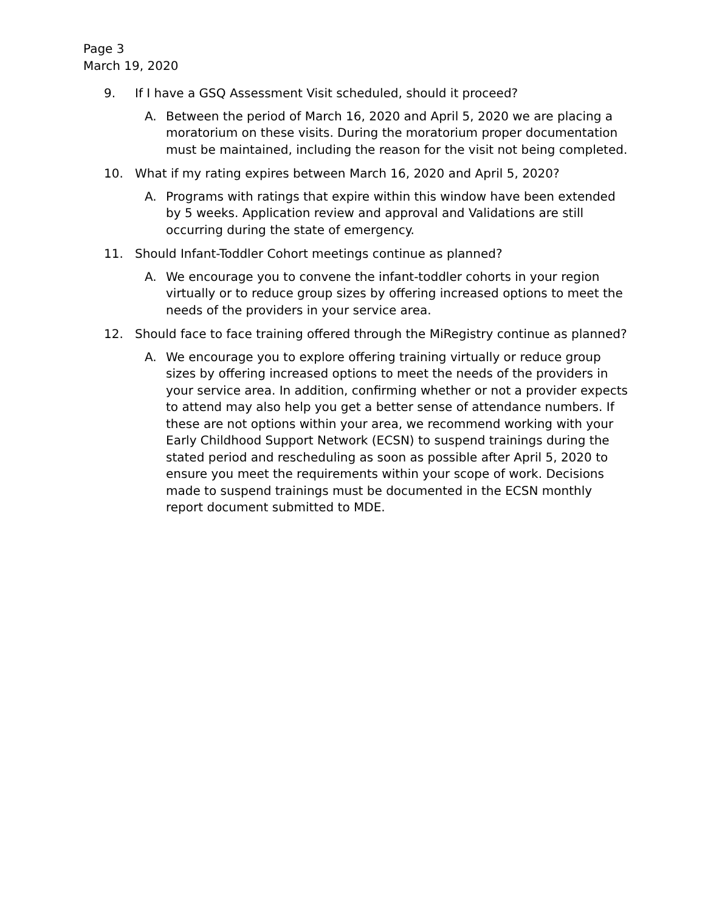Page 3
March 19, 2020
9. If I have a GSQ Assessment Visit scheduled, should it proceed?
A. Between the period of March 16, 2020 and April 5, 2020 we are placing a moratorium on these visits. During the moratorium proper documentation must be maintained, including the reason for the visit not being completed.
10. What if my rating expires between March 16, 2020 and April 5, 2020?
A. Programs with ratings that expire within this window have been extended by 5 weeks. Application review and approval and Validations are still occurring during the state of emergency.
11. Should Infant-Toddler Cohort meetings continue as planned?
A. We encourage you to convene the infant-toddler cohorts in your region virtually or to reduce group sizes by offering increased options to meet the needs of the providers in your service area.
12. Should face to face training offered through the MiRegistry continue as planned?
A. We encourage you to explore offering training virtually or reduce group sizes by offering increased options to meet the needs of the providers in your service area. In addition, confirming whether or not a provider expects to attend may also help you get a better sense of attendance numbers. If these are not options within your area, we recommend working with your Early Childhood Support Network (ECSN) to suspend trainings during the stated period and rescheduling as soon as possible after April 5, 2020 to ensure you meet the requirements within your scope of work. Decisions made to suspend trainings must be documented in the ECSN monthly report document submitted to MDE.